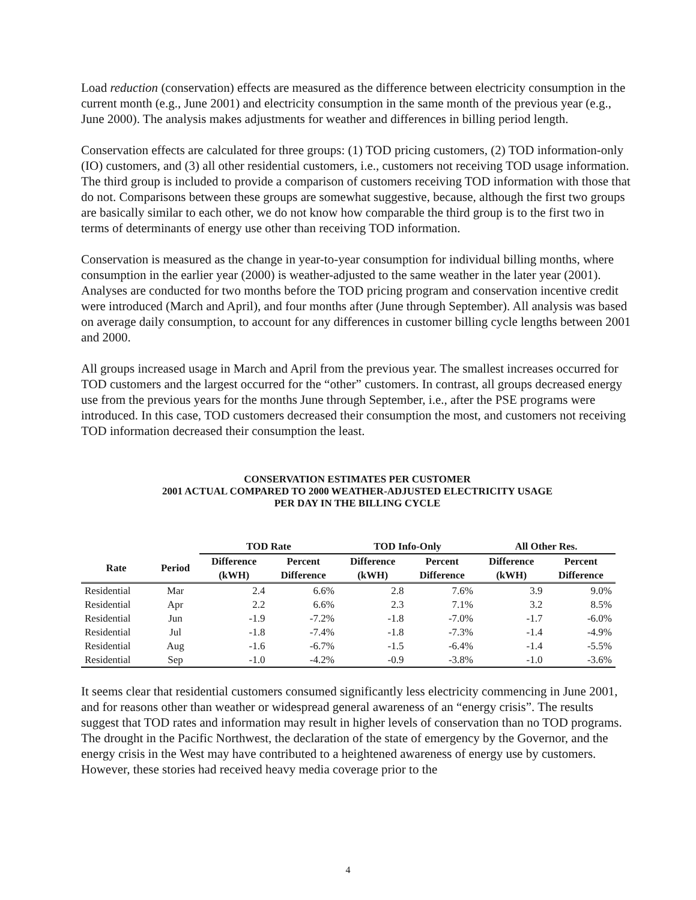Load reduction (conservation) effects are measured as the difference between electricity consumption in the current month (e.g., June 2001) and electricity consumption in the same month of the previous year (e.g., June 2000). The analysis makes adjustments for weather and differences in billing period length.
Conservation effects are calculated for three groups: (1) TOD pricing customers, (2) TOD information-only (IO) customers, and (3) all other residential customers, i.e., customers not receiving TOD usage information. The third group is included to provide a comparison of customers receiving TOD information with those that do not. Comparisons between these groups are somewhat suggestive, because, although the first two groups are basically similar to each other, we do not know how comparable the third group is to the first two in terms of determinants of energy use other than receiving TOD information.
Conservation is measured as the change in year-to-year consumption for individual billing months, where consumption in the earlier year (2000) is weather-adjusted to the same weather in the later year (2001). Analyses are conducted for two months before the TOD pricing program and conservation incentive credit were introduced (March and April), and four months after (June through September). All analysis was based on average daily consumption, to account for any differences in customer billing cycle lengths between 2001 and 2000.
All groups increased usage in March and April from the previous year. The smallest increases occurred for TOD customers and the largest occurred for the “other” customers. In contrast, all groups decreased energy use from the previous years for the months June through September, i.e., after the PSE programs were introduced. In this case, TOD customers decreased their consumption the most, and customers not receiving TOD information decreased their consumption the least.
CONSERVATION ESTIMATES PER CUSTOMER
2001 ACTUAL COMPARED TO 2000 WEATHER-ADJUSTED ELECTRICITY USAGE
PER DAY IN THE BILLING CYCLE
| | | TOD Rate | | TOD Info-Only | | All Other Res. | |
| --- | --- | --- | --- | --- | --- | --- | --- |
| Rate | Period | Difference (kWH) | Percent Difference | Difference (kWH) | Percent Difference | Difference (kWH) | Percent Difference |
| Residential | Mar | 2.4 | 6.6% | 2.8 | 7.6% | 3.9 | 9.0% |
| Residential | Apr | 2.2 | 6.6% | 2.3 | 7.1% | 3.2 | 8.5% |
| Residential | Jun | -1.9 | -7.2% | -1.8 | -7.0% | -1.7 | -6.0% |
| Residential | Jul | -1.8 | -7.4% | -1.8 | -7.3% | -1.4 | -4.9% |
| Residential | Aug | -1.6 | -6.7% | -1.5 | -6.4% | -1.4 | -5.5% |
| Residential | Sep | -1.0 | -4.2% | -0.9 | -3.8% | -1.0 | -3.6% |
It seems clear that residential customers consumed significantly less electricity commencing in June 2001, and for reasons other than weather or widespread general awareness of an “energy crisis”. The results suggest that TOD rates and information may result in higher levels of conservation than no TOD programs. The drought in the Pacific Northwest, the declaration of the state of emergency by the Governor, and the energy crisis in the West may have contributed to a heightened awareness of energy use by customers. However, these stories had received heavy media coverage prior to the
4